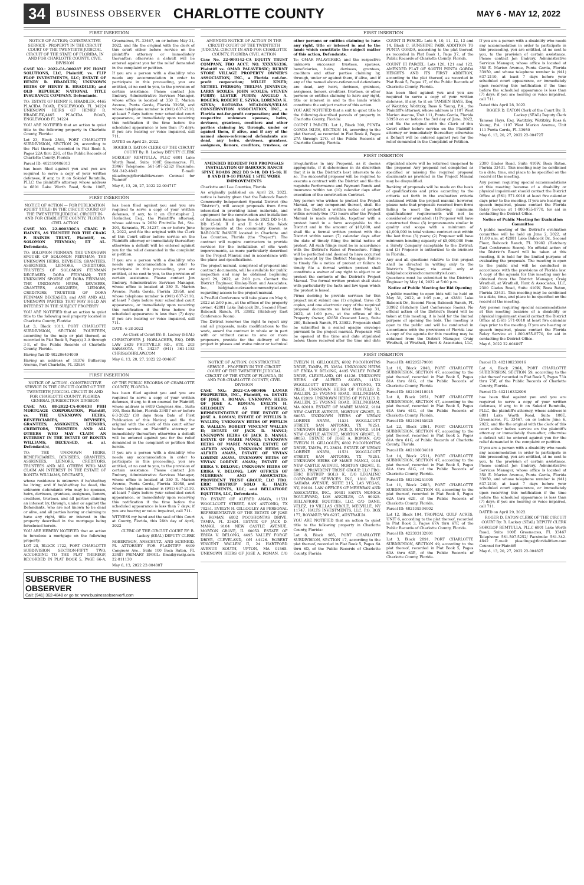34 BUSINESS OBSERVER CHARLOTTE COUNTY MAY 6 - MAY 12, 2022
FIRST INSERTION
NOTICE OF ACTION; CONSTRUCTIVE SERVICE - PROPERTY IN THE CIRCUIT COURT OF THE TWENTIETH JUDICIAL CIRCUIT OF THE STATE OF FLORIDA, IN AND FOR CHARLOTTE COUNTY, CIVIL DIVISION
CASE NO.: 2022-CA-000287 PPI HOME SOLUTIONS, LLC, Plaintiff, vs. FLIP FLOP INVESTMENTS, LLC; ESTATE OF HENRY R. HRADILEK; UNKNOWN HEIRS OF HENRY R. HRADILEK; and OLD REPUBLIC NATIONAL TITLE INSURANCE COMPANY. Defendants.
TO: ESTATE OF HENRY R. HRADILEK, 4465 PLACIDA ROAD, ENGLEWOOD, FL 34224 UNKNOWN HEIRS OF HENRY R. HRADILEK,4465 PLACIDA ROAD, ENGLEWOOD FL 34224
YOU ARE NOTIFIED that an action to quiet title to the following property in Charlotte County, Florida:
Lot 23, Block 2561, PORT CHARLOTTE SUBDIVISION, SECTION 29, according to the Plat thereof, recorded in Plat Book 5, Pages 22A thru 22G, of the Public Records of Charlotte County, Florida
Parcel ID: 402110406013
has been filed against you and you are required to serve a copy of your written defenses, if any, to it on Sokolof Remtulla, PLLC, the plaintiff's attorney, whose address is 6801 Lake Worth Road, Suite 100E, Greenacres, FL 33467, on or before May 31, 2022, and file the original with the clerk of this court either before service on the plaintiff's attorney or immediately thereafter; otherwise a default will be entered against you for the relief demanded in the complaint or petition.
If you are a person with a disability who needs any accommodation in order to participate in this proceeding, you are entitled, at no cost to you, to the provision of certain assistance. Please contact Jon Embury, Administrative Services Manager, whose office is located at 350 E. Marion Avenue, Punta Gorda, Florida 33950, and whose telephone number is (941) 637-2110, at least 7 days before your scheduled court appearance, or immediately upon receiving this notification if the time before the scheduled appearance is less than (7) days; if you are hearing or voice impaired, call 711.
DATED on April 25, 2022.
ROGER D. EATON CLERK OF THE CIRCUIT COURT By: B. Lackey DEPUTY CLERK
SOKOLOF REMTULLA, PLLC 6801 Lake Worth Road, Suite 100E Greenacres, FL 33467 Telephone: 561-507-5252/ Facsimile: 561-342-4842 E-mail: pleadings@floridalitlaw.com Counsel for Plaintiff
May 6, 13, 20, 27, 2022 22-00471T
FIRST INSERTION
NOTICE OF ACTION — FOR PUBLICATION (QUIET TITLE) IN THE CIRCUIT COURT OF THE TWENTIETH JUDICIAL CIRCUIT IN-AND FOR CHARLOTTE COUNTY, FLORIDA CIVIL ACTION
CASE NO. 22-000330CA CRAIG P. HAINES, AS TRUSTEE FOR THE CRAIG P. HAINES TRUST, Plaintiff, vs. SOLOMON FEINMAN; ET AL. Defendants,
TO: SOLOMON FEINMAN; THE UNKNOWN SPOUSE OF SOLOMON FEINMAN; THE UNKNOWN HEIRS, DEVISEES, GRANTEES, ASSIGNEES, LIENORS, CREDITORS, TRUSTEES OF SOLOMON FEINMAN DECEASED; DORA FEINMAN; THE UNKNOWN SPOUSE OF DORA FEINMAN; THE UNKNOWN HEIRS, DEVISEES, GRANTEES, ASSIGNEES, LIENORS, CREDITORS, TRUSTEES OF DORA FEINMAN DECEASED; and ANY AND ALL UNKNOWN PARTIES THAT MAY HOLD AN INTEREST IN THE SUBJECT PROPERTY
YOU ARE NOTIFIED that an action to quiet title to the following real property located in Charlotte County, Florida:
Lot 3, Block 1011, PORT CHARLOTTE SUBDIVISION, SECTION FOURTEEN, according to the map or plat thereof, as recorded in Plat Book 5, Page(s) 3-A through 3-E, of the Public Records of Charlotte County, Florida.
Having Tax ID 402206404009
Having an address of 18376 Buttercup Avenue, Port Charlotte, FL 33954
has been filed against you and you are required to serve a copy of your written defenses, if any, to it on Christopher J. Horlacher, Esq., the Plaintiff's attorney, whose address is 2639 Fruitville Rd., Ste. 203, Sarasota, FL 34237, on or before June 3, 2022, and file the original with the Clerk of this Court either before service on the Plaintiffs attorney or immediately thereafter; otherwise a default will be entered against you for the relief demanded in the complaint or petition.
If you are a person with a disability who needs any accommodation in order to participate in this proceeding, you are entitled, at no cost to you, to the provision of certain assistance. Please contact Jon Embury, Administrative Services Manager, whose office is located at 350 E. Marion Avenue, Punta Gorda, Florida 33950, and whose telephone number is (941) 637-2110, at least 7 days before your scheduled court appearance, or immediately upon receiving this notification if the time before the scheduled appearance is less than (7) days; if you are hearing or voice impaired, call 711.
DATE: 4-28-2022
As Clerk of Court BY: B. Lackey (SEAL)
CHRISTOPHER J. HORLACHER, ESQ. DHR LAW 2639 FRUITVILLE RD., STE. 203 SARASOTA, FL 34237 (941) 361-1153 CHRIS@DHRLAW.COM
May 6, 13, 20, 27, 2022 22-00469T
FIRST INSERTION
NOTICE OF ACTION - CONSTRUCTIVE SERVICE IN THE CIRCUIT COURT OF THE TWENTIETH JUDICIAL CIRCUIT IN AND FOR CHARLOTTE COUNTY, FLORIDA GENERAL JURISDICTION DIVISION
CASE NO. 08-2022-CA-000438 PHH MORTGAGE CORPORATION, Plaintiff, vs. THE UNKNOWN HEIRS, BENEFICIARIES, DEVISEES, GRANTEES, ASSIGNEES, LIENORS, CREDITORS, TRUSTEES AND ALL OTHERS WHO MAY CLAIM AN INTEREST IN THE ESTATE OF BONITA WILLIAMS, DECEASED, et. al. Defendant(s),
TO: THE UNKNOWN HEIRS, BENEFICIARIES, DEVISEES, GRANTEES, ASSIGNEES, LIENORS, CREDITORS, TRUSTEES AND ALL OTHERS WHO MAY CLAIM AN INTEREST IN THE ESTATE OF BONITA WILLIAMS, DECEASED,
whose residence is unknown if he/she/they be living; and if he/she/they be dead, the unknown defendants who may be spouses, heirs, devisees, grantees, assignees, lienors, creditors, trustees, and all parties claiming an interest by, through, under or against the Defendants, who are not known to be dead or alive, and all parties having or claiming to have any right, title or interest in the property described in the mortgage being foreclosed herein.
YOU ARE HEREBY NOTIFIED that an action to foreclose a mortgage on the following property:
LOT 28, BLOCK 1722, PORT CHARLOTTE SUBDIVISION SECTION-FIFTY TWO, ACCORDING TO THE PLAT THEREOF, RECORDED IN PLAT BOOK 5, PAGE 66-A, OF THE PUBLIC RECORDS OF CHARLOTTE COUNTY, FLORIDA.
has been filed against you and you are required to serve a copy of your written defenses, if any, to it on counsel for Plaintiff, whose address is 6409 Congress Ave., Suite 100, Boca Raton, Florida 33487 on or before 6-3-2022/ (30 days from Date of First Publication of this Notice) and file the original with the clerk of this court either before service on Plaintiff's attorney or immediately thereafter; otherwise a default will be entered against you for the relief demanded in the complaint or petition filed herein.
If you are a person with a disability who needs any accommodation in order to participate in this proceeding, you are entitled, at no cost to you, to the provision of certain assistance. Please contact Jon Embury, Administrative Services Manager, whose office is located at 350 E. Marion Avenue, Punta Gorda, Florida 33950, and whose telephone number is (941) 637-2110, at least 7 days before your scheduled court appearance, or immediately upon receiving this notification if the time before the scheduled appearance is less than 7 days; if you are hearing or voice impaired, call 711.
WITNESS my hand and the seal of this Court at County, Florida, this 28th day of April, 2022
CLERK OF THE CIRCUIT COURT BY: B. Lackey (SEAL) DEPUTY CLERK
ROBERTSON, ANSCHUTZ, AND SCHNEID, PL ATTORNEY FOR PLAINTIFF 6409 Congress Ave., Suite 100 Boca Raton, FL 33487 PRIMARY EMAIL: flmail@raslg.com 22-011130
May 6, 13, 2022 22-00480T
SUBSCRIBE TO THE BUSINESS OBSERVER
Call: (941) 362-4848 or go to: www.businessobserverfl.com
FIRST INSERTION
AMENDED NOTICE OF ACTION IN THE CIRCUIT COURT OF THE TWENTIETH JUDICIAL CIRCUIT IN AND FOR CHARLOTTE COUNTY, FLORIDA CIVIL ACTION
Case No. 22-000142-CA EQUITY TRUST COMPANY, FBO ACCT. NO. XXXXX6336, Plaintiff vs. OMAR PALAVERSIC; BURNT STORE VILLAGE PROPERTY OWNER'S ASSOCIATION, INC., a Florida not-for-profit corporation; MILLIE KISER; NETHEL IVERSON; THELMA JENNINGS; LARRY SCOLES; JOHN SCOLES; STEVEN FURRY; LESTER FURRY; ANGELO A. ROGERS; ROBERT E. SZYKA; LORENDA K. SZYKA; ROTONDA MEADOWS/VILLAS CONSERVATION ASSOCIATION, INC., a Florida not-for-profit corporation; and the respective unknown spouses, heirs, devisees, grantees, creditors and other parties claiming by, through, under or against them, if alive, and if any of the named above-referenced defendants are dead, any heirs, devisees, grantees, assignees, lienors, creditors, trustees, or other persons or entities claiming to have any right, title or interest in and to the lands which constitute the subject matter of this action, Defendants.
To: OMAR PALAVERSIC; and the respective unknown successor trustees, spouses, beneficiaries, heirs, devisees, grantees, creditors and other parties claiming by, through, under or against them, if alive, and if any of the named above-referenced defendants are dead, any heirs, devisees, grantees, assignees, lienors, creditors, trustees, or other persons or entities claiming to have any right, title or interest in and to the lands which constitute the subject matter of this action.
YOU ARE NOTIFIED that a suit to quiet title to the following-described parcels of property in Charlotte County, Florida:
COUNT I PARCEL: Lot 1, Block 300, PUNTA GORDA ISLES, SECTION 16, according to the plat thereof, as recorded in Plat Book 8, Pages 27A through 27O, of the Public Records of Charlotte County, Florida.
COUNT II PARCEL: Lots 9, 10, 11, 12, 13 and 14, Block C, SUNSHINE PARK ADDITION TO PUNTA GORDA, according to the plat thereof, as recorded in Plat Book 1, Page 37, of the Public Records of Charlotte County, Florida.
COUNT III PARCEL: Lots 120, 121 and 122, AMENDED PLAT OF SOUTH PUNTA GORDA HEIGHTS AND ITS FIRST ADDITION, according to the plat thereof, as recorded in Plat Book 5, Pages 17, of the Public Records of Charlotte County, Florida.
has been filed against you and you are required to serve a copy of your written defenses, if any, to it on TAMSEN HAYS, Esq. of Wotitzky, Wotitzky, Ross & Young, P.A., the Plaintiff's attorney, whose address is 1107 West Marion Avenue, Unit 111, Punta Gorda, Florida 33950 on or before the 3rd day of June, 2022, and file the original with the Clerk of this Court either before service on the Plaintiff's attorney or immediately thereafter; otherwise a Default will be entered against you for the relief demanded in the Complaint or Petition.
If you are a person with a disability who needs any accommodation in order to participate in this proceeding, you are entitled, at no cost to you, to the provision of certain assistance. Please contact Jon Embury, Administrative Services Manager, whose office is located at 350 E. Marion Avenue, Punta Gorda, Florida 33950, and whose telephone number is (941) 637-2110, at least 7 days before your scheduled court appearance, or immediately upon receiving this notification if the time before the scheduled appearance is less than (7) days; if you are hearing or voice impaired, call 711.
Dated this April 28, 2022.
ROGER D. EATON Clerk of the Court By: B. Lackey (SEAL) Deputy Clerk
Tamsen Hays, Esq. Wotitzky, Wotitzky, Ross & Young, P.A. 1107 West Marion Avenue, Unit 111 Punta Gorda, FL 33950
May 6, 13, 20, 27, 2022 22-00472T
FIRST INSERTION
AMENDED REQUEST FOR PROPOSALS INSTALLATION OF BABCOCK RANCH SPINE ROADS 2022 DD 9-10; DD 15-16; II 8 AND II 9-10 PHASE 1 SITE WORK IMPROVEMENTS
Charlotte and Lee Counties, Florida
As originally published on April 29, 2022, notice is hereby given that the Babcock Ranch Community Independent Special District (the "District"), will accept proposals from firms interested in providing labor, materials, and equipment for the construction and installation of Babcock Ranch Spine Roads 2022 DD 9-10; DD 15-16; II 8 and II 9-10 Site Work Improvements at the community known as BABCOCK RANCH located in Charlotte and Lee Counties, Florida (the "Project"). The contract will require contractors to provide services for the installation of site work improvements, as more particularly described in the Project Manual and in accordance with the plans and specifications.
The project manual, comprised of proposal and contract documents, will be available for public inspection and may be obtained beginning April 29, 2022, at 2:00 p.m. Contact the District Engineer, Kimley-Horn and Associates, Inc., bid@babcockranchcommunityisd.com regarding access to the project manual.
A Pre-Bid Conference will take place on May 9, 2022 at 2:00 p.m., at the offices of the property owner, 42881 Lake Babcock Dr., Second Floor, Babcock Ranch, FL 33982 (Hatchery East Conference Room).
The District reserves the right to reject any and all proposals, make modifications to the work, award the contract in whole or in part with or without cause to one or more proposers, provide for the delivery of the project in phases and waive minor or technical irregularities in any Proposal, as it deems appropriate, if it determines in its discretion that it is in the District's best interests to do so. The successful proposer will be required to execute a contract with the District and file the requisite Performance and Payment Bonds and insurance within ten (10) calendar days after execution of the construction Contract.
Any person who wishes to protest the Project Manual, or any component thereof, shall file with the District a written notice of protest within seventy-two (72) hours after the Project Manual is made available, together with a protest bond in a form acceptable to the District and in the amount of $10,000, and shall file a formal written protest with the District within seven (7) calendar days after the date of timely filing the initial notice of protest. All such filings must be in accordance with the District's Rules of Procedure. Filing will be perfected and deemed to have occurred upon receipt by the District Manager. Failure to timely file a notice of protest or failure to timely file a formal written protest shall constitute a waiver of any right to object to or protest the contents of the District's Project Manual. The formal written protest shall state with particularity the facts and law upon which the protest is based.
Firms desiring to provide services for this project must submit one (1) original, three (3) copies, and one electronic copy of the required proposal documents no later than May 31, 2022, at 1:00 p.m., at the offices of the Property Owner, 42850 Crescent Loop, Suite 200, Babcock Ranch, FL 33982. Proposals shall be submitted in a sealed opaque envelope pursuant to the project manual. Proposals will be opened at the time and date stipulated below; those received after the time and date stipulated above will be returned unopened to the proposer. Any proposal not completed as specified or missing the required proposal documents as provided in the Project Manual may be disqualified.
Ranking of proposals will be made on the basis of qualifications and price according to the criteria set forth in the evaluation criteria contained within the project manual; however, please note that proposals received from firms failing to meet the following minimum qualifications/ requirements will not be considered or evaluated: (1) Proposer will have constructed three (3) improvements similar in quality and scope with a minimum of $1,000,000 in total volume contract cost within the last three (3) years; (2) Proposer will have minimum bonding capacity of $5,000,000 from a Surety Company acceptable to the District; and (3) Proposer is authorized to do business in Florida..
Any and all questions relative to this project shall be directed in writing only to the District's Engineer, via email only at bid@babcockranchcommunityisd.com. Questions must be submitted to the District's Engineer by May 16, 2022 at 5:00 p.m.
Notice of Public Meeting for Bid Opening
A public meeting to open bids will be held on May 31, 2022, at 1:05 p.m., at 42881 Lake Babcock Dr., Second Floor, Babcock Ranch, FL 33982 (Hatchery East Conference Room). No official action of the District's Board will be taken at this meeting, it is held for the limited purpose of opening the bids. The meeting is open to the public and will be conducted in accordance with the provisions of Florida law. A copy of the agenda for this meeting may be obtained from the District Manager, Craig Wrathell, at Wrathell, Hunt & Associates, LLC, 2300 Glades Road, Suite 410W, Boca Raton, Florida 33431. This meeting may be continued to a date, time, and place to be specified on the record at the meeting.
Any person requiring special accommodations at this meeting because of a disability or physical impairment should contact the District Office at (561) 571-0010 at least five calendar days prior to the meeting. If you are hearing or speech impaired, please contact the Florida Relay Service at 1-800-955-8770, for aid in contacting the District Office.
Notice of Public Meeting for Evaluation Committee
A public meeting of the District's evaluation committee will be held on June 2, 2022, at 11:00 a.m. at 42881 Lake Babcock Dr., Second Floor, Babcock Ranch, FL 33982 (Hatchery East Conference Room). No official action of the District's Board will be taken at this meeting, it is held for the limited purpose of evaluating the proposals. The meeting is open to the public and will be conducted in accordance with the provisions of Florida law. A copy of the agenda for this meeting may be obtained from the District Manager, Craig Wrathell, at Wrathell, Hunt & Associates, LLC, 2300 Glades Road, Suite 410W, Boca Raton, Florida 33431. This meeting may be continued to a date, time, and place to be specified on the record at the meeting.
Any person requiring special accommodations at this meeting because of a disability or physical impairment should contact the District Office at (561) 571-0010 at least five calendar days prior to the meeting. If you are hearing or speech impaired, please contact the Florida Relay Service at 1-800-955-8770, for aid in contacting the District Office.
May 6, 2022 22-00489T
FIRST INSERTION
NOTICE OF ACTION; CONSTRUCTIVE SERVICE - PROPERTY IN THE CIRCUIT COURT OF THE TWENTIETH JUDICIAL CIRCUIT OF THE STATE OF FLORIDA, IN AND FOR CHARLOTTE COUNTY, CIVIL DIVISION
CASE NO.: 2022-CA-000406 LAMAR PROPERTIES, INC., Plaintiff, vs. ESTATE OF JOSE A. ROMAN; UNKNOWN HEIRS OF JOSE A. ROMAN; EVELYN H. GILLOOLEY AS PERSONAL REPRESENTATIVE OF THE ESTATE OF JOSE A. ROMAN; ESTATE OF PHYLLIS D. WALLEN; UNKNOWN HEIRS OF PHYLLIS D. WALLEN; ROBERT VINCENT WALLEN II; ESTATE OF JACK D. MANGI; UNKNOWN HEIRS OF JACK D. MANGI; ESTATE OF MARIE MANGI; UNKNOWN HEIRS OF MARIE MANGI; ESTATE OF ALFRED ANAYA, UNKNOWN HEIRS OF ALFRED ANAYA, ESTATE OF VIVIAN LORENE ANAYA, UNKNOWN HEIRS OF VIVIAN LORENE ANAYA; ESTATE OF ERIKA V. DELONG; UNKNOWN HEIRS OF ERIKA V. DELONG; LAW OFFICES OF MEHRBAN AND ASSOCIATES; PROVIDENT TRUST GROUP, LLC FBO: ERIC BISTRUP SOLO K; HALTS INVESTMENTS, LLC; and BELLAFIORE EQUITIES, LLC, Defendants.
TO: ESTATE OF ALFRED ANAYA, 11531 WOOLLCOTT STREET, SAN ANTONIO, TX 78251. EVELYN H. GILLOOLEY AS PERSONAL REPRESENTATIVE OF THE ESTATE OF JOSE A. ROMAN, 6802 POCOHONTAS DRIVE, TAMPA, FL 33634. ESTATE OF JACK D. MANGI, 9104 NEW CASTLE AVENUE, MORTON GROVE, IL 60053. ESTATE OF ERIKA V. DELONG, 4495 VALLEY FORGE DRIVE, CLEVELAND, OH 44126. ROBERT VINCENT WALLEN II, 24 HARTFORD AVENUE SOUTH, UPTON, MA 01568. UNKNOWN HEIRS OF JOSE A. ROMAN, C/O EVELYN H. GILLOOLEY, 6802 POCOHONTAS DRIVE, TAMPA, FL 33634. UNKNOWN HEIRS OF ERIKA V. DELONG, 4495 VALLEY FORGE DRIVE, CLEVELAND, OH 44126. UNKNOWN HEIRS OF ALFRED ANAYA, 11531 WOOLLCOTT STREET, SAN ANTONIO, TX 78251. UNKNOWN HEIRS OF PHYLLIS D. WALLEN, 25 YVONNE ROAD, BELLINGHAM, MA 02019. UNKNOWN HEIRS OF PHYLLIS D. WALLEN, 25 YVONNE ROAD, BELLINGHAM, MA 02019. ESTATE OF MARIE MANGI, 9104 NEW CASTLE AVENUE, MORTON GROVE, IL 60053. UNKNOWN HEIRS OF VIVIAN LORENE ANAYA, 11531 WOOLLCOTT STREET, SAN ANTONIO, TX 78251. UNKNOWN HEIRS OF JACK D. MANGI, 9104 NEW CASTLE AVENUE, MORTON GROVE, IL 60053. ESTATE OF JOSE A. ROMAN, C/O EVELYN H. GILLOOLEY, 6802 POCOHONTAS DRIVE, TAMPA, FL 33634. ESTATE OF VIVIAN LORENE ANAYA, 11531 WOOLLCOTT STREET, SAN ANTONIO, TX 78251. UNKNOWN HEIRS OF MARIE MANGI, 9104 NEW CASTLE AVENUE, MORTON GROVE, IL 60053. PROVIDENT TRUST GROUP, LLC FBO: ERIC BISTRUP SOLO K, C/O LEGALINC CORPORATE SERVICES INC, 1810 EAST SAHARA AVENUE, SUITE 215, LAS VEGAS, NV, 89104. LAW OFFICES OF MEHRBAN AND ASSOCIATES, INC., 10481 SANTA MONICA BOULEVARD, LOS ANGELES, CA 90025. BELLAFIORE EQUITIES, LLC, C/O DANIL VELEZ, 19 VILLLAS CIRCLE, MELVILLE, NY 11747. HALTS INVESTMENTS, LLC, P.O. BOX 177, BOYANUP, WA 6237, AUSTRAILIA.
YOU ARE NOTIFIED that an action to quiet title to the following property in Charlotte County, Florida:
Lot 8, Block 985, PORT CHARLOTTE SUBDIVISION, SECTION 17, according to the plat thereof, recorded in Plat Book 5, Pages 6A thru 6D, of the Public Records of Charlotte County, Florida
Parcel ID: 402205379001
Lot 16, Block 2848, PORT CHARLOTTE SUBDIVISION, SECTION 47, according to the plat thereof, recorded in Plat Book 5, Pages 61A thru 61G, of the Public Records of Charlotte County, Florida
Parcel ID: 402106110015
Lot 8, Block 2851, PORT CHARLOTTE SUBDIVISION, SECTION 47, according to the plat thereof, recorded in Plat Book 5, Pages 61A thru 61G, of the Public Records of Charlotte County, Florida.
Parcel ID: 402106155025
Lot 22, Block 2861, PORT CHARLOTTE SUBDIVISION, SECTION 47, according to the plat thereof, recorded in Plat Book 5, Pages 61A thru 61G, of Public Records of Charlotte County, Florida.
Parcel ID: 402106034010
Lot 14, Block 2511, PORT CHARLOTTE SUBDIVISION, SECTION 47, according to the plat thereof, recorded in Plat Book 5, Pages 61A thru 61G, of the Public Records of Charlotte County, Florida.
Parcel ID: 402106251005
Lot 11, Block 2683, PORT CHARLOTTE SUBDIVISION, SECTION 48, according to the plat thereof, recorded in Plat Book 5, Pages 62A thru 62E, of the Public Records of Charlotte County, Florida.
Parcel ID: 402109304002
Lot 12, Block 104, TROPICAL GULF ACRES, UNIT 6, according to the plat thereof, recorded in Plat Book 3, Pages 67A thru 67F, of the Public Records of Charlotte County, Florida.
Parcel ID: 422303132001
Lot 3, Block 2891, PORT CHARLOTTE SUBDIVISION, SECTION 49, according to the plat thereof, recorded in Plat Book 5, Pages 63A thru 63E, of the Public Records of Charlotte County, Florida.
Parcel ID: 402108230016
Lot 4, Block 2964, PORT CHARLOTTE SUBDIVISION, SECTION 59, according to the plat thereof recorded in Plat Book 5, Pages 73A thru 73F, of the Public Records of Charlotte County, Florida.
Parcel ID: 402116332006
has been filed against you and you are required to serve a copy of your written defenses, if any, to it on Sokolof Remtulla, PLLC, the plaintiff's attorney, whose address is 6801 Lake Worth Road, Suite 100E, Greenacres, FL 33467, on or before June 6, 2022, and file the original with the clerk of this court either before service on the plaintiff's attorney or immediately thereafter; otherwise a default will be entered against you for the relief demanded in the complaint or petition.
If you are a person with a disability who needs any accommodation in order to participate in this proceeding, you are entitled, at no cost to you, to the provision of certain assistance. Please contact Jon Embury, Administrative Services Manager, whose office is located at 350 E. Marion Avenue, Punta Gorda, Florida 33950, and whose telephone number is (941) 637-2110, at least 7 days before your scheduled court appearance, or immediately upon receiving this notification if the time before the scheduled appearance is less than (7) days; if you are hearing or voice impaired, call 711.
DATED on April 29, 2022.
ROGER D. EATON CLERK OF THE CIRCUIT COURT By: B. Lackey (SEAL) DEPUTY CLERK
SOKOLOF REMTULLA, PLLC 6801 Lake Worth Road, Suite 100E Greenacres, FL 33467 Telephone: 561-507-5252/ Facsimile: 561-342-4842 E-mail: pleadings@floridalitlaw.com Counsel for Plaintiff
May 6, 13, 20, 27, 2022 22-00482T